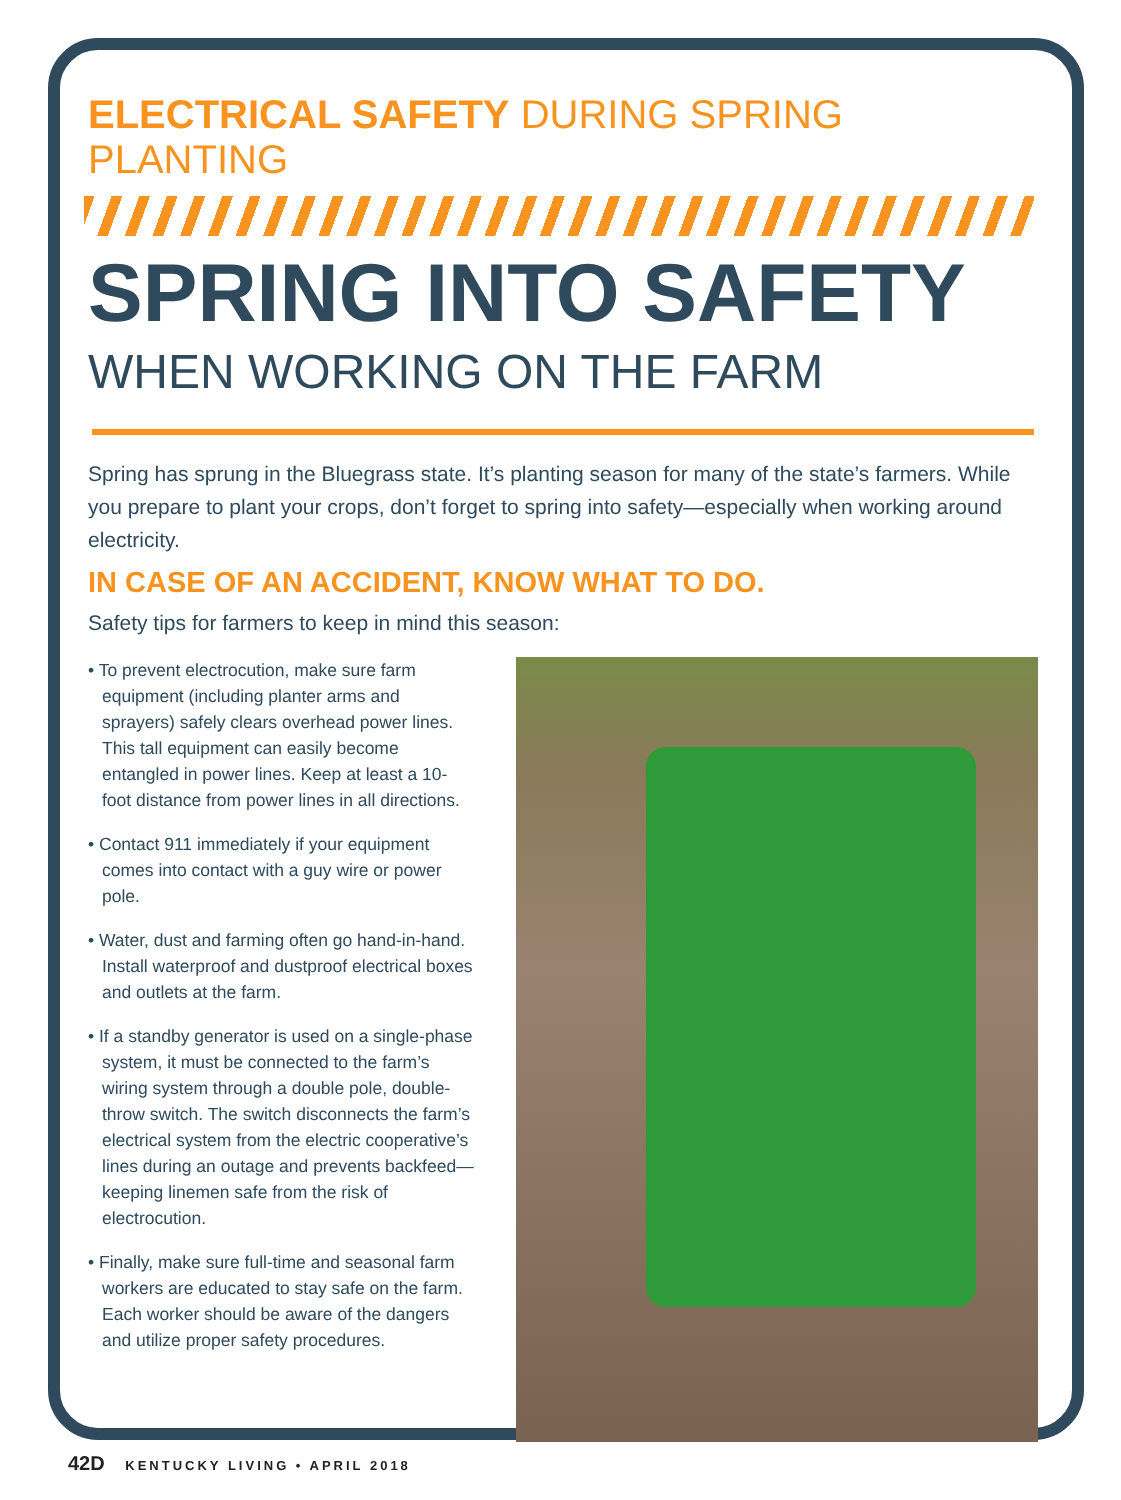ELECTRICAL SAFETY DURING SPRING PLANTING
SPRING INTO SAFETY
WHEN WORKING ON THE FARM
Spring has sprung in the Bluegrass state. It’s planting season for many of the state’s farmers. While you prepare to plant your crops, don’t forget to spring into safety—especially when working around electricity.
IN CASE OF AN ACCIDENT, KNOW WHAT TO DO.
Safety tips for farmers to keep in mind this season:
• To prevent electrocution, make sure farm equipment (including planter arms and sprayers) safely clears overhead power lines. This tall equipment can easily become entangled in power lines. Keep at least a 10-foot distance from power lines in all directions.
• Contact 911 immediately if your equipment comes into contact with a guy wire or power pole.
• Water, dust and farming often go hand-in-hand. Install waterproof and dustproof electrical boxes and outlets at the farm.
• If a standby generator is used on a single-phase system, it must be connected to the farm’s wiring system through a double pole, double-throw switch. The switch disconnects the farm’s electrical system from the electric cooperative’s lines during an outage and prevents backfeed—keeping linemen safe from the risk of electrocution.
• Finally, make sure full-time and seasonal farm workers are educated to stay safe on the farm. Each worker should be aware of the dangers and utilize proper safety procedures.
42D KENTUCKY LIVING • APRIL 2018